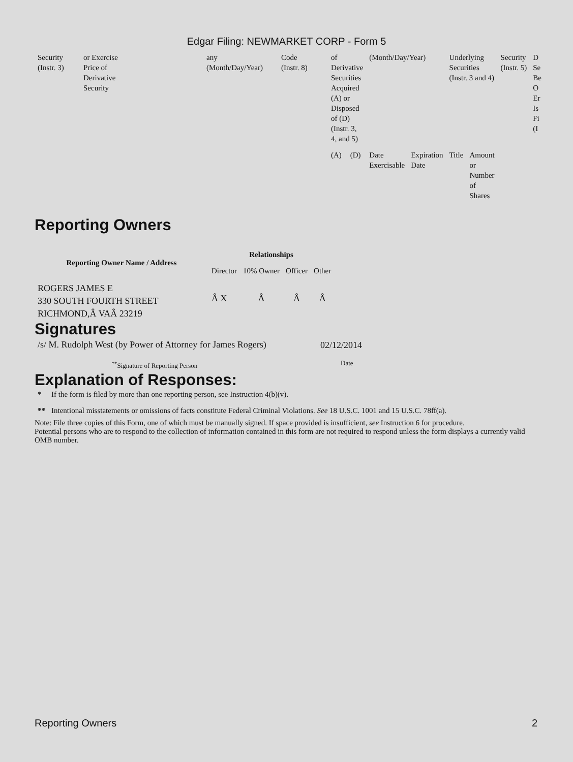Edgar Filing: NEWMARKET CORP - Form 5
| Security (Instr. 3) | or Exercise Price of Derivative Security | any (Month/Day/Year) | Code (Instr. 8) | of Derivative Securities Acquired (A) or Disposed of (D) (Instr. 3, 4, and 5) | | (Month/Day/Year) | | Underlying Securities (Instr. 3 and 4) | | Security (Instr. 5) | D Se Be O Er Is Fi (I |
| | | | | (A) | (D) | Date Exercisable | Expiration Date | Title | Amount or Number of Shares | | |
Reporting Owners
| Reporting Owner Name / Address | Relationships | | | |
| --- | --- | --- | --- | --- |
| | Director | 10% Owner | Officer | Other |
| ROGERS JAMES E 330 SOUTH FOURTH STREET RICHMOND,Â VAÂ 23219 | Â X | Â | Â | Â |
Signatures
| /s/ M. Rudolph West (by Power of Attorney for James Rogers) | 02/12/2014 |
| <sup>**</sup> Signature of Reporting Person | Date |
Explanation of Responses:
| * | If the form is filed by more than one reporting person, see Instruction 4(b)(v). |
| ** | Intentional misstatements or omissions of facts constitute Federal Criminal Violations. See 18 U.S.C. 1001 and 15 U.S.C. 78ff(a). |
Note: File three copies of this Form, one of which must be manually signed. If space provided is insufficient, see Instruction 6 for procedure.
Potential persons who are to respond to the collection of information contained in this form are not required to respond unless the form displays a currently valid OMB number.
Reporting Owners 2